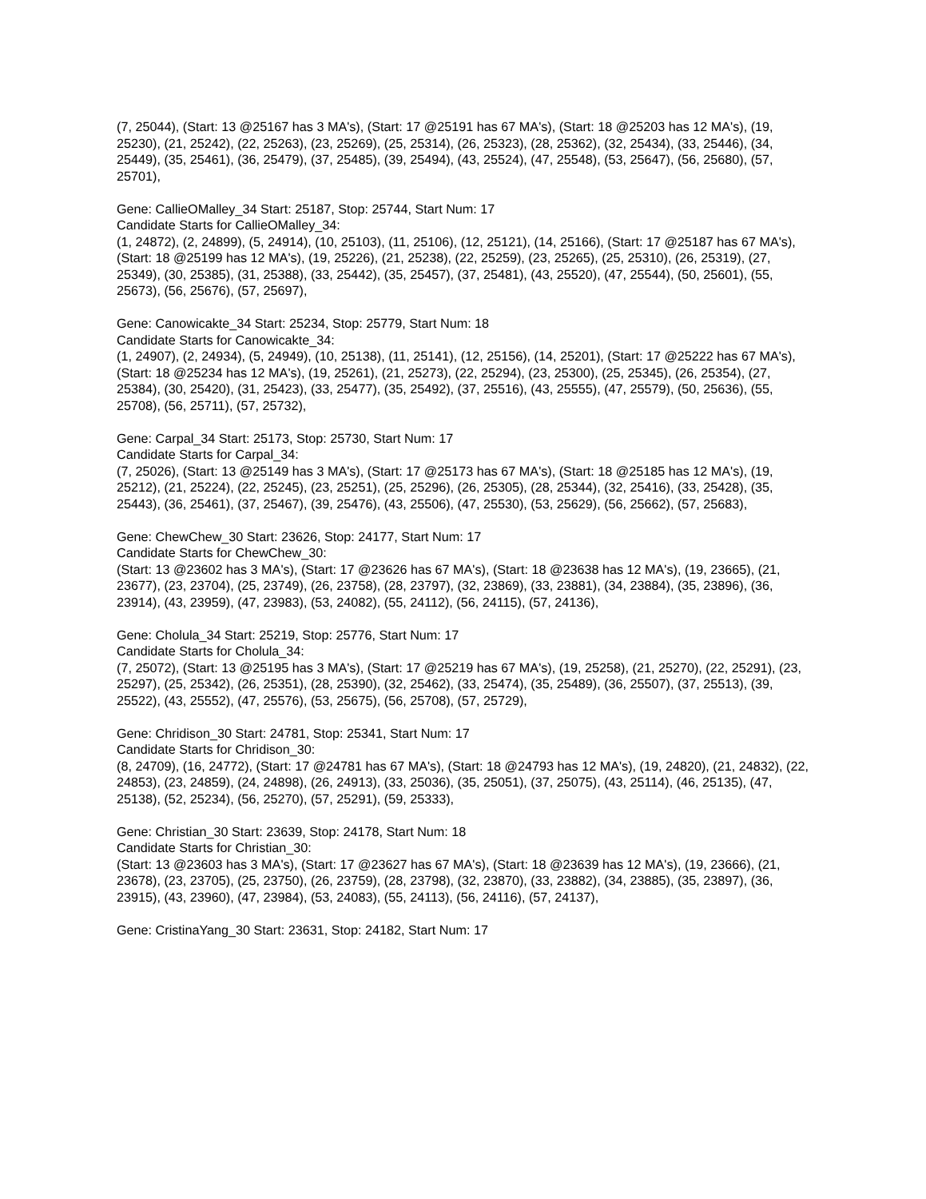(7, 25044), (Start: 13 @25167 has 3 MA's), (Start: 17 @25191 has 67 MA's), (Start: 18 @25203 has 12 MA's), (19, 25230), (21, 25242), (22, 25263), (23, 25269), (25, 25314), (26, 25323), (28, 25362), (32, 25434), (33, 25446), (34, 25449), (35, 25461), (36, 25479), (37, 25485), (39, 25494), (43, 25524), (47, 25548), (53, 25647), (56, 25680), (57, 25701),
Gene: CallieOMalley_34 Start: 25187, Stop: 25744, Start Num: 17
Candidate Starts for CallieOMalley_34:
(1, 24872), (2, 24899), (5, 24914), (10, 25103), (11, 25106), (12, 25121), (14, 25166), (Start: 17 @25187 has 67 MA's), (Start: 18 @25199 has 12 MA's), (19, 25226), (21, 25238), (22, 25259), (23, 25265), (25, 25310), (26, 25319), (27, 25349), (30, 25385), (31, 25388), (33, 25442), (35, 25457), (37, 25481), (43, 25520), (47, 25544), (50, 25601), (55, 25673), (56, 25676), (57, 25697),
Gene: Canowicakte_34 Start: 25234, Stop: 25779, Start Num: 18
Candidate Starts for Canowicakte_34:
(1, 24907), (2, 24934), (5, 24949), (10, 25138), (11, 25141), (12, 25156), (14, 25201), (Start: 17 @25222 has 67 MA's), (Start: 18 @25234 has 12 MA's), (19, 25261), (21, 25273), (22, 25294), (23, 25300), (25, 25345), (26, 25354), (27, 25384), (30, 25420), (31, 25423), (33, 25477), (35, 25492), (37, 25516), (43, 25555), (47, 25579), (50, 25636), (55, 25708), (56, 25711), (57, 25732),
Gene: Carpal_34 Start: 25173, Stop: 25730, Start Num: 17
Candidate Starts for Carpal_34:
(7, 25026), (Start: 13 @25149 has 3 MA's), (Start: 17 @25173 has 67 MA's), (Start: 18 @25185 has 12 MA's), (19, 25212), (21, 25224), (22, 25245), (23, 25251), (25, 25296), (26, 25305), (28, 25344), (32, 25416), (33, 25428), (35, 25443), (36, 25461), (37, 25467), (39, 25476), (43, 25506), (47, 25530), (53, 25629), (56, 25662), (57, 25683),
Gene: ChewChew_30 Start: 23626, Stop: 24177, Start Num: 17
Candidate Starts for ChewChew_30:
(Start: 13 @23602 has 3 MA's), (Start: 17 @23626 has 67 MA's), (Start: 18 @23638 has 12 MA's), (19, 23665), (21, 23677), (23, 23704), (25, 23749), (26, 23758), (28, 23797), (32, 23869), (33, 23881), (34, 23884), (35, 23896), (36, 23914), (43, 23959), (47, 23983), (53, 24082), (55, 24112), (56, 24115), (57, 24136),
Gene: Cholula_34 Start: 25219, Stop: 25776, Start Num: 17
Candidate Starts for Cholula_34:
(7, 25072), (Start: 13 @25195 has 3 MA's), (Start: 17 @25219 has 67 MA's), (19, 25258), (21, 25270), (22, 25291), (23, 25297), (25, 25342), (26, 25351), (28, 25390), (32, 25462), (33, 25474), (35, 25489), (36, 25507), (37, 25513), (39, 25522), (43, 25552), (47, 25576), (53, 25675), (56, 25708), (57, 25729),
Gene: Chridison_30 Start: 24781, Stop: 25341, Start Num: 17
Candidate Starts for Chridison_30:
(8, 24709), (16, 24772), (Start: 17 @24781 has 67 MA's), (Start: 18 @24793 has 12 MA's), (19, 24820), (21, 24832), (22, 24853), (23, 24859), (24, 24898), (26, 24913), (33, 25036), (35, 25051), (37, 25075), (43, 25114), (46, 25135), (47, 25138), (52, 25234), (56, 25270), (57, 25291), (59, 25333),
Gene: Christian_30 Start: 23639, Stop: 24178, Start Num: 18
Candidate Starts for Christian_30:
(Start: 13 @23603 has 3 MA's), (Start: 17 @23627 has 67 MA's), (Start: 18 @23639 has 12 MA's), (19, 23666), (21, 23678), (23, 23705), (25, 23750), (26, 23759), (28, 23798), (32, 23870), (33, 23882), (34, 23885), (35, 23897), (36, 23915), (43, 23960), (47, 23984), (53, 24083), (55, 24113), (56, 24116), (57, 24137),
Gene: CristinaYang_30 Start: 23631, Stop: 24182, Start Num: 17